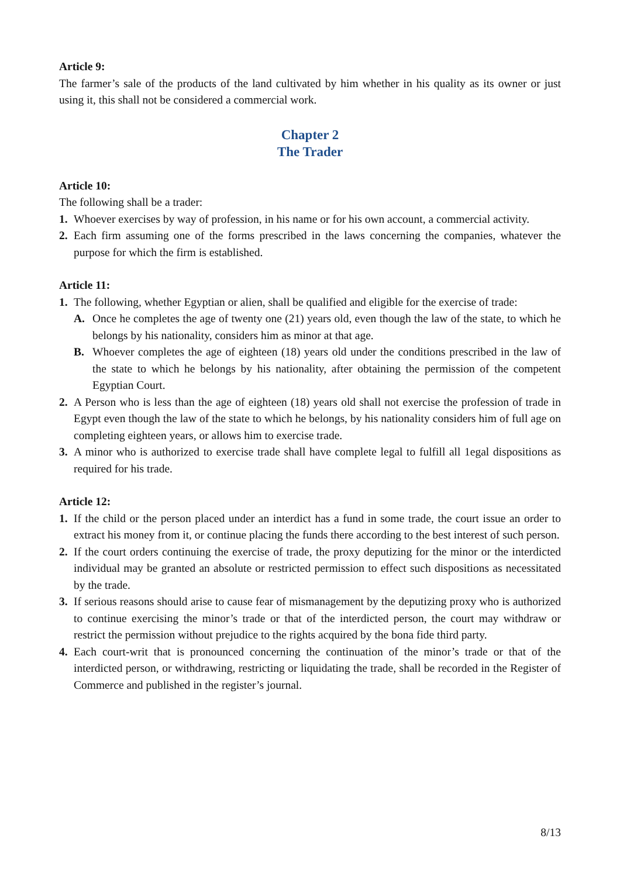Article 9:
The farmer’s sale of the products of the land cultivated by him whether in his quality as its owner or just using it, this shall not be considered a commercial work.
Chapter 2
The Trader
Article 10:
The following shall be a trader:
1. Whoever exercises by way of profession, in his name or for his own account, a commercial activity.
2. Each firm assuming one of the forms prescribed in the laws concerning the companies, whatever the purpose for which the firm is established.
Article 11:
1. The following, whether Egyptian or alien, shall be qualified and eligible for the exercise of trade:
A. Once he completes the age of twenty one (21) years old, even though the law of the state, to which he belongs by his nationality, considers him as minor at that age.
B. Whoever completes the age of eighteen (18) years old under the conditions prescribed in the law of the state to which he belongs by his nationality, after obtaining the permission of the competent Egyptian Court.
2. A Person who is less than the age of eighteen (18) years old shall not exercise the profession of trade in Egypt even though the law of the state to which he belongs, by his nationality considers him of full age on completing eighteen years, or allows him to exercise trade.
3. A minor who is authorized to exercise trade shall have complete legal to fulfill all 1egal dispositions as required for his trade.
Article 12:
1. If the child or the person placed under an interdict has a fund in some trade, the court issue an order to extract his money from it, or continue placing the funds there according to the best interest of such person.
2. If the court orders continuing the exercise of trade, the proxy deputizing for the minor or the interdicted individual may be granted an absolute or restricted permission to effect such dispositions as necessitated by the trade.
3. If serious reasons should arise to cause fear of mismanagement by the deputizing proxy who is authorized to continue exercising the minor’s trade or that of the interdicted person, the court may withdraw or restrict the permission without prejudice to the rights acquired by the bona fide third party.
4. Each court-writ that is pronounced concerning the continuation of the minor’s trade or that of the interdicted person, or withdrawing, restricting or liquidating the trade, shall be recorded in the Register of Commerce and published in the register’s journal.
8/13